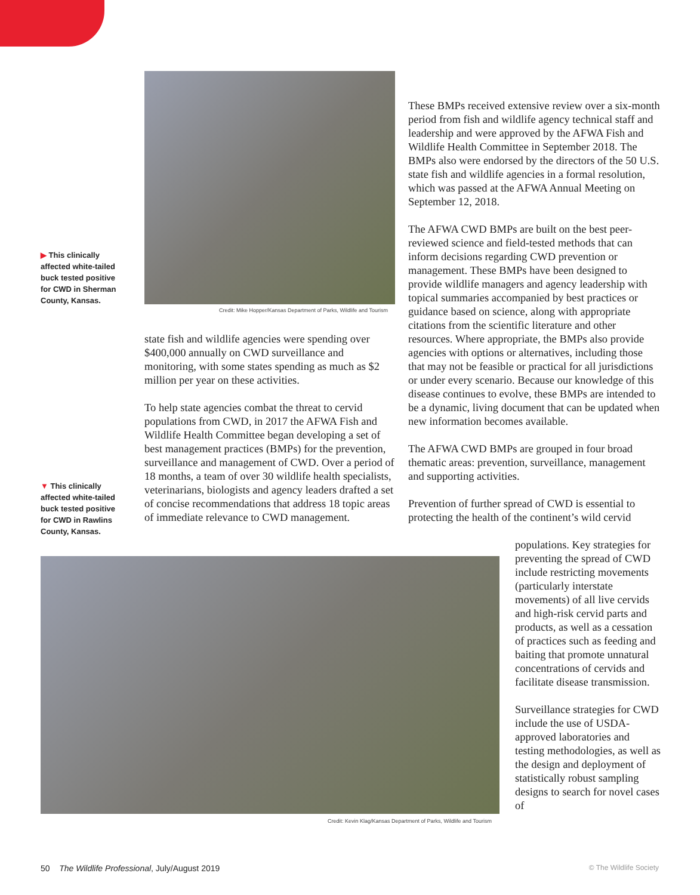▶ This clinically affected white-tailed buck tested positive for CWD in Sherman County, Kansas.
Credit: Mike Hopper/Kansas Department of Parks, Wildlife and Tourism
state fish and wildlife agencies were spending over $400,000 annually on CWD surveillance and monitoring, with some states spending as much as $2 million per year on these activities.
To help state agencies combat the threat to cervid populations from CWD, in 2017 the AFWA Fish and Wildlife Health Committee began developing a set of best management practices (BMPs) for the prevention, surveillance and management of CWD. Over a period of 18 months, a team of over 30 wildlife health specialists, veterinarians, biologists and agency leaders drafted a set of concise recommendations that address 18 topic areas of immediate relevance to CWD management.
▼ This clinically affected white-tailed buck tested positive for CWD in Rawlins County, Kansas.
These BMPs received extensive review over a six-month period from fish and wildlife agency technical staff and leadership and were approved by the AFWA Fish and Wildlife Health Committee in September 2018. The BMPs also were endorsed by the directors of the 50 U.S. state fish and wildlife agencies in a formal resolution, which was passed at the AFWA Annual Meeting on September 12, 2018.
The AFWA CWD BMPs are built on the best peer-reviewed science and field-tested methods that can inform decisions regarding CWD prevention or management. These BMPs have been designed to provide wildlife managers and agency leadership with topical summaries accompanied by best practices or guidance based on science, along with appropriate citations from the scientific literature and other resources. Where appropriate, the BMPs also provide agencies with options or alternatives, including those that may not be feasible or practical for all jurisdictions or under every scenario. Because our knowledge of this disease continues to evolve, these BMPs are intended to be a dynamic, living document that can be updated when new information becomes available.
The AFWA CWD BMPs are grouped in four broad thematic areas: prevention, surveillance, management and supporting activities.
Prevention of further spread of CWD is essential to protecting the health of the continent’s wild cervid
Credit: Kevin Klag/Kansas Department of Parks, Wildlife and Tourism
populations. Key strategies for preventing the spread of CWD include restricting movements (particularly interstate movements) of all live cervids and high-risk cervid parts and products, as well as a cessation of practices such as feeding and baiting that promote unnatural concentrations of cervids and facilitate disease transmission.
Surveillance strategies for CWD include the use of USDA-approved laboratories and testing methodologies, as well as the design and deployment of statistically robust sampling designs to search for novel cases of
50 The Wildlife Professional, July/August 2019 © The Wildlife Society